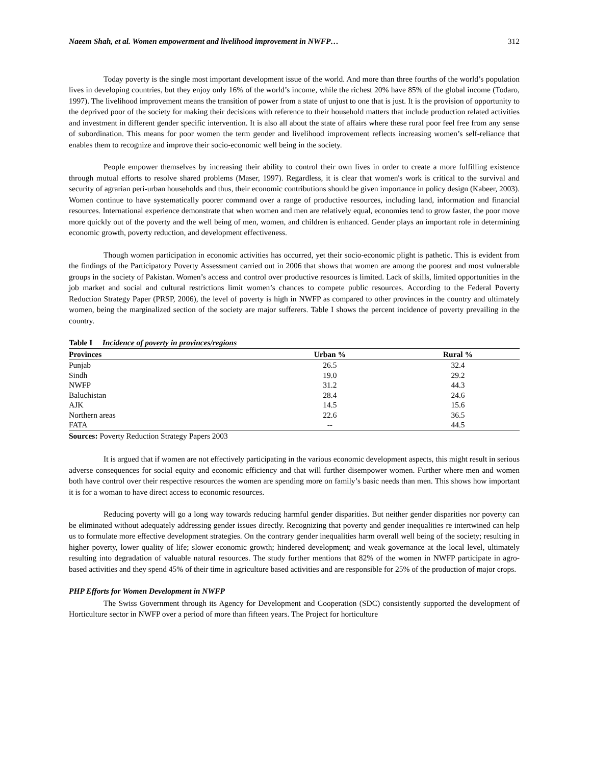Naeem Shah, et al. Women empowerment and livelihood improvement in NWFP… 312
Today poverty is the single most important development issue of the world. And more than three fourths of the world’s population lives in developing countries, but they enjoy only 16% of the world’s income, while the richest 20% have 85% of the global income (Todaro, 1997). The livelihood improvement means the transition of power from a state of unjust to one that is just. It is the provision of opportunity to the deprived poor of the society for making their decisions with reference to their household matters that include production related activities and investment in different gender specific intervention. It is also all about the state of affairs where these rural poor feel free from any sense of subordination. This means for poor women the term gender and livelihood improvement reflects increasing women’s self-reliance that enables them to recognize and improve their socio-economic well being in the society.
People empower themselves by increasing their ability to control their own lives in order to create a more fulfilling existence through mutual efforts to resolve shared problems (Maser, 1997). Regardless, it is clear that women's work is critical to the survival and security of agrarian peri-urban households and thus, their economic contributions should be given importance in policy design (Kabeer, 2003). Women continue to have systematically poorer command over a range of productive resources, including land, information and financial resources. International experience demonstrate that when women and men are relatively equal, economies tend to grow faster, the poor move more quickly out of the poverty and the well being of men, women, and children is enhanced. Gender plays an important role in determining economic growth, poverty reduction, and development effectiveness.
Though women participation in economic activities has occurred, yet their socio-economic plight is pathetic. This is evident from the findings of the Participatory Poverty Assessment carried out in 2006 that shows that women are among the poorest and most vulnerable groups in the society of Pakistan. Women’s access and control over productive resources is limited. Lack of skills, limited opportunities in the job market and social and cultural restrictions limit women’s chances to compete public resources. According to the Federal Poverty Reduction Strategy Paper (PRSP, 2006), the level of poverty is high in NWFP as compared to other provinces in the country and ultimately women, being the marginalized section of the society are major sufferers. Table I shows the percent incidence of poverty prevailing in the country.
Table I Incidence of poverty in provinces/regions
| Provinces | Urban % | Rural % |
| --- | --- | --- |
| Punjab | 26.5 | 32.4 |
| Sindh | 19.0 | 29.2 |
| NWFP | 31.2 | 44.3 |
| Baluchistan | 28.4 | 24.6 |
| AJK | 14.5 | 15.6 |
| Northern areas | 22.6 | 36.5 |
| FATA | -- | 44.5 |
Sources: Poverty Reduction Strategy Papers 2003
It is argued that if women are not effectively participating in the various economic development aspects, this might result in serious adverse consequences for social equity and economic efficiency and that will further disempower women. Further where men and women both have control over their respective resources the women are spending more on family’s basic needs than men. This shows how important it is for a woman to have direct access to economic resources.
Reducing poverty will go a long way towards reducing harmful gender disparities. But neither gender disparities nor poverty can be eliminated without adequately addressing gender issues directly. Recognizing that poverty and gender inequalities re intertwined can help us to formulate more effective development strategies. On the contrary gender inequalities harm overall well being of the society; resulting in higher poverty, lower quality of life; slower economic growth; hindered development; and weak governance at the local level, ultimately resulting into degradation of valuable natural resources. The study further mentions that 82% of the women in NWFP participate in agro-based activities and they spend 45% of their time in agriculture based activities and are responsible for 25% of the production of major crops.
PHP Efforts for Women Development in NWFP
The Swiss Government through its Agency for Development and Cooperation (SDC) consistently supported the development of Horticulture sector in NWFP over a period of more than fifteen years. The Project for horticulture